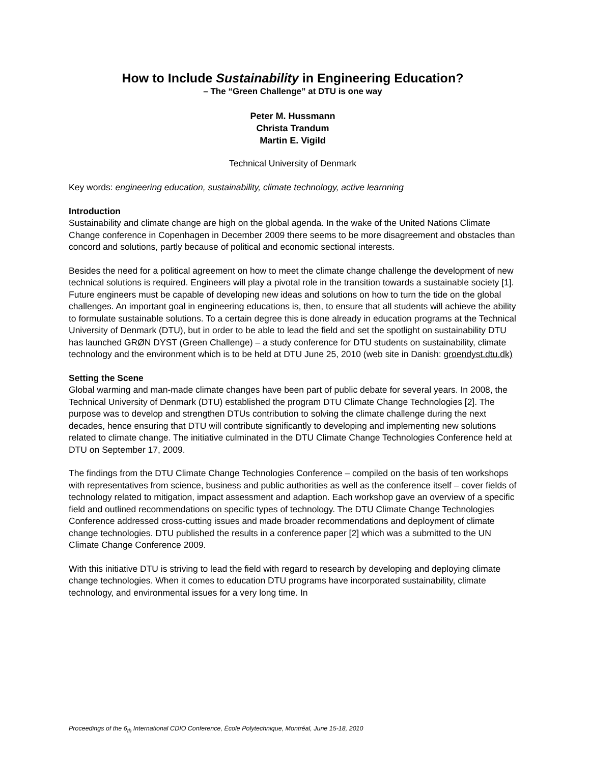How to Include Sustainability in Engineering Education?
– The “Green Challenge” at DTU is one way
Peter M. Hussmann
Christa Trandum
Martin E. Vigild
Technical University of Denmark
Key words: engineering education, sustainability, climate technology, active learnning
Introduction
Sustainability and climate change are high on the global agenda. In the wake of the United Nations Climate Change conference in Copenhagen in December 2009 there seems to be more disagreement and obstacles than concord and solutions, partly because of political and economic sectional interests.
Besides the need for a political agreement on how to meet the climate change challenge the development of new technical solutions is required. Engineers will play a pivotal role in the transition towards a sustainable society [1]. Future engineers must be capable of developing new ideas and solutions on how to turn the tide on the global challenges. An important goal in engineering educations is, then, to ensure that all students will achieve the ability to formulate sustainable solutions. To a certain degree this is done already in education programs at the Technical University of Denmark (DTU), but in order to be able to lead the field and set the spotlight on sustainability DTU has launched GRØN DYST (Green Challenge) – a study conference for DTU students on sustainability, climate technology and the environment which is to be held at DTU June 25, 2010 (web site in Danish: groendyst.dtu.dk)
Setting the Scene
Global warming and man-made climate changes have been part of public debate for several years. In 2008, the Technical University of Denmark (DTU) established the program DTU Climate Change Technologies [2]. The purpose was to develop and strengthen DTUs contribution to solving the climate challenge during the next decades, hence ensuring that DTU will contribute significantly to developing and implementing new solutions related to climate change. The initiative culminated in the DTU Climate Change Technologies Conference held at DTU on September 17, 2009.
The findings from the DTU Climate Change Technologies Conference – compiled on the basis of ten workshops with representatives from science, business and public authorities as well as the conference itself – cover fields of technology related to mitigation, impact assessment and adaption. Each workshop gave an overview of a specific field and outlined recommendations on specific types of technology. The DTU Climate Change Technologies Conference addressed cross-cutting issues and made broader recommendations and deployment of climate change technologies. DTU published the results in a conference paper [2] which was a submitted to the UN Climate Change Conference 2009.
With this initiative DTU is striving to lead the field with regard to research by developing and deploying climate change technologies. When it comes to education DTU programs have incorporated sustainability, climate technology, and environmental issues for a very long time. In
Proceedings of the 6<sub>th</sub> International CDIO Conference, École Polytechnique, Montréal, June 15-18, 2010